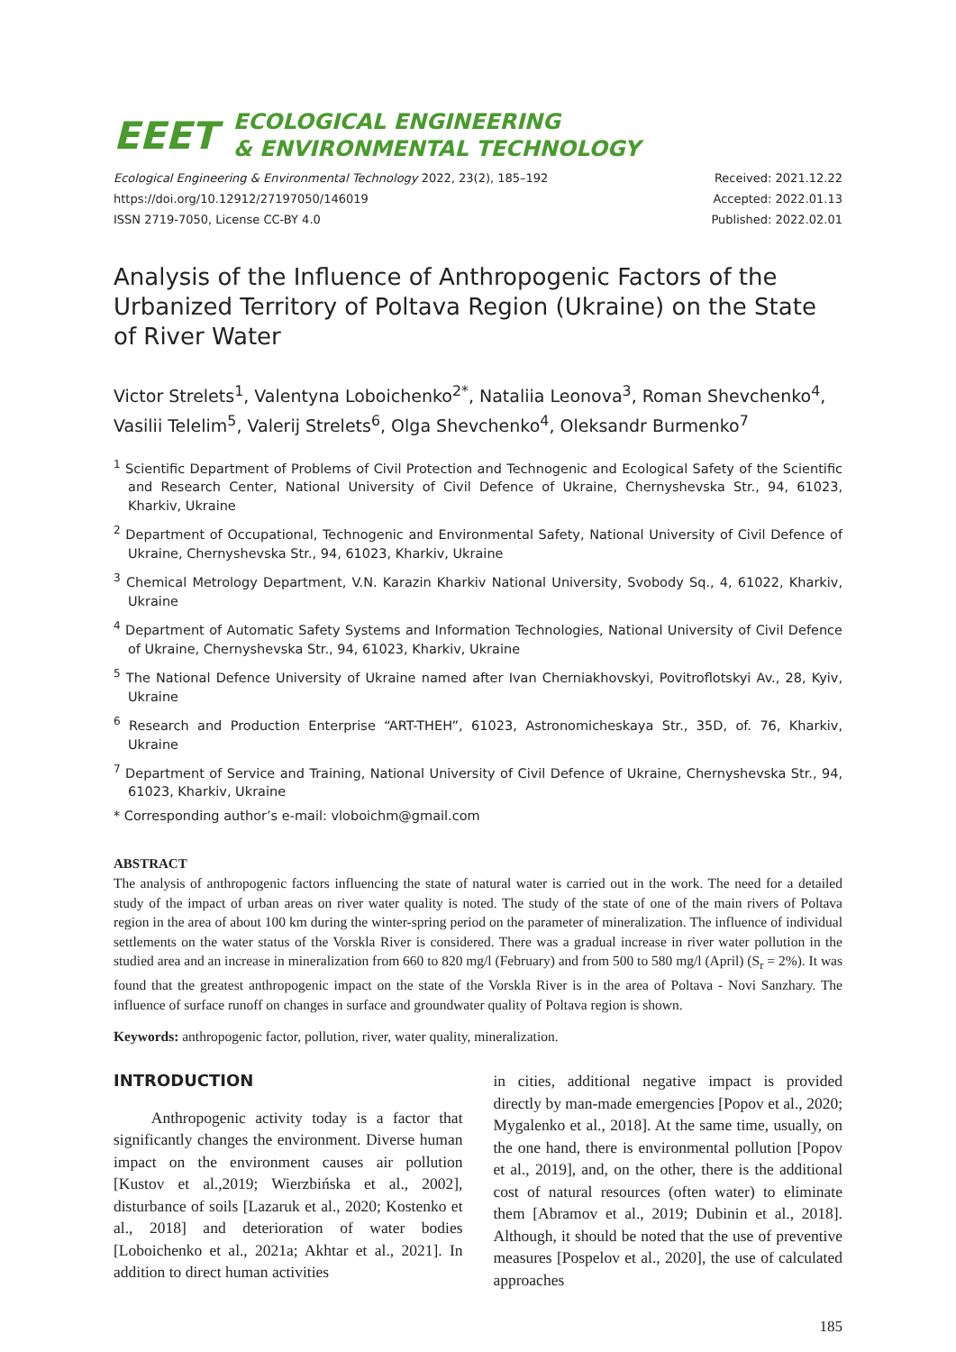EEET ECOLOGICAL ENGINEERING
& ENVIRONMENTAL TECHNOLOGY
Ecological Engineering & Environmental Technology 2022, 23(2), 185–192
https://doi.org/10.12912/27197050/146019
ISSN 2719-7050, License CC-BY 4.0
Received: 2021.12.22
Accepted: 2022.01.13
Published: 2022.02.01
Analysis of the Influence of Anthropogenic Factors of the Urbanized Territory of Poltava Region (Ukraine) on the State of River Water
Victor Strelets<sup>1</sup>, Valentyna Loboichenko<sup>2*</sup>, Nataliia Leonova<sup>3</sup>, Roman Shevchenko<sup>4</sup>, Vasilii Telelim<sup>5</sup>, Valerij Strelets<sup>6</sup>, Olga Shevchenko<sup>4</sup>, Oleksandr Burmenko<sup>7</sup>
<sup>1</sup> Scientific Department of Problems of Civil Protection and Technogenic and Ecological Safety of the Scientific and Research Center, National University of Civil Defence of Ukraine, Chernyshevska Str., 94, 61023, Kharkiv, Ukraine
<sup>2</sup> Department of Occupational, Technogenic and Environmental Safety, National University of Civil Defence of Ukraine, Chernyshevska Str., 94, 61023, Kharkiv, Ukraine
<sup>3</sup> Chemical Metrology Department, V.N. Karazin Kharkiv National University, Svobody Sq., 4, 61022, Kharkiv, Ukraine
<sup>4</sup> Department of Automatic Safety Systems and Information Technologies, National University of Civil Defence of Ukraine, Chernyshevska Str., 94, 61023, Kharkiv, Ukraine
<sup>5</sup> The National Defence University of Ukraine named after Ivan Cherniakhovskyi, Povitroflotskyi Av., 28, Kyiv, Ukraine
<sup>6</sup> Research and Production Enterprise “ART-THEH”, 61023, Astronomicheskaya Str., 35D, of. 76, Kharkiv, Ukraine
<sup>7</sup> Department of Service and Training, National University of Civil Defence of Ukraine, Chernyshevska Str., 94, 61023, Kharkiv, Ukraine
* Corresponding author’s e-mail: vloboichm@gmail.com
ABSTRACT
The analysis of anthropogenic factors influencing the state of natural water is carried out in the work. The need for a detailed study of the impact of urban areas on river water quality is noted. The study of the state of one of the main rivers of Poltava region in the area of about 100 km during the winter-spring period on the parameter of mineralization. The influence of individual settlements on the water status of the Vorskla River is considered. There was a gradual increase in river water pollution in the studied area and an increase in mineralization from 660 to 820 mg/l (February) and from 500 to 580 mg/l (April) (S<sub>r</sub> = 2%). It was found that the greatest anthropogenic impact on the state of the Vorskla River is in the area of Poltava - Novi Sanzhary. The influence of surface runoff on changes in surface and groundwater quality of Poltava region is shown.
Keywords: anthropogenic factor, pollution, river, water quality, mineralization.
INTRODUCTION
Anthropogenic activity today is a factor that significantly changes the environment. Diverse human impact on the environment causes air pollution [Kustov et al.,2019; Wierzbińska et al., 2002], disturbance of soils [Lazaruk et al., 2020; Kostenko et al., 2018] and deterioration of water bodies [Loboichenko et al., 2021a; Akhtar et al., 2021]. In addition to direct human activities
in cities, additional negative impact is provided directly by man-made emergencies [Popov et al., 2020; Mygalenko et al., 2018]. At the same time, usually, on the one hand, there is environmental pollution [Popov et al., 2019], and, on the other, there is the additional cost of natural resources (often water) to eliminate them [Abramov et al., 2019; Dubinin et al., 2018]. Although, it should be noted that the use of preventive measures [Pospelov et al., 2020], the use of calculated approaches
185